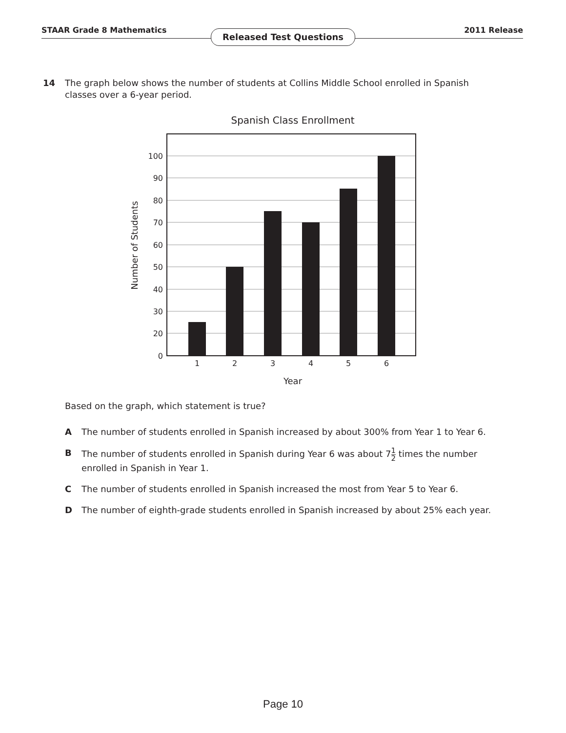STAAR Grade 8 Mathematics 2011 Release
Released Test Questions
14 The graph below shows the number of students at Collins Middle School enrolled in Spanish classes over a 6-year period.
Spanish Class Enrollment
100
90
80
70
60
50
40
30
20
0
1
2
3
4
5
6
Year
Number of Students
Based on the graph, which statement is true?
A The number of students enrolled in Spanish increased by about 300% from Year 1 to Year 6.
B The number of students enrolled in Spanish during Year 6 was about 71 2 times the number enrolled in Spanish in Year 1.
C The number of students enrolled in Spanish increased the most from Year 5 to Year 6.
D The number of eighth-grade students enrolled in Spanish increased by about 25% each year.
Page 10